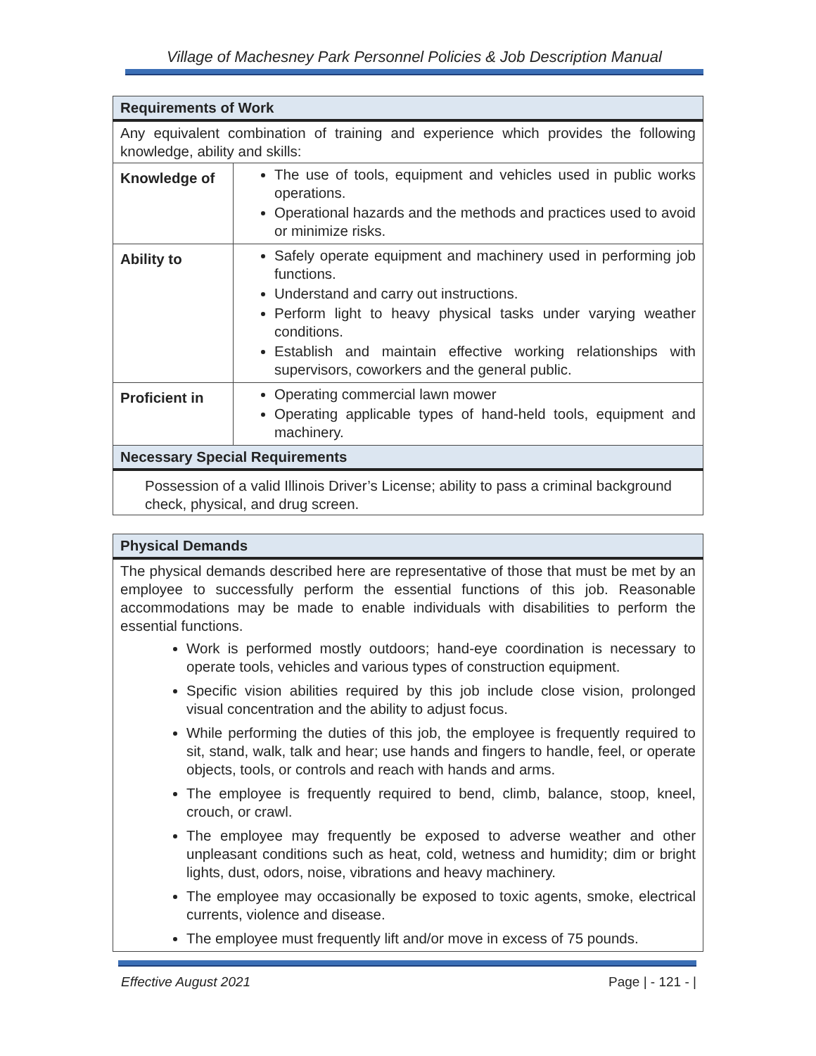Village of Machesney Park Personnel Policies & Job Description Manual
| Requirements of Work | |
| --- | --- |
| Any equivalent combination of training and experience which provides the following knowledge, ability and skills: | |
| Knowledge of | The use of tools, equipment and vehicles used in public works operations. Operational hazards and the methods and practices used to avoid or minimize risks. |
| Ability to | Safely operate equipment and machinery used in performing job functions. Understand and carry out instructions. Perform light to heavy physical tasks under varying weather conditions. Establish and maintain effective working relationships with supervisors, coworkers and the general public. |
| Proficient in | Operating commercial lawn mower Operating applicable types of hand-held tools, equipment and machinery. |
| Necessary Special Requirements | |
| Possession of a valid Illinois Driver’s License; ability to pass a criminal background check, physical, and drug screen. | |
| Physical Demands |
| --- |
| The physical demands described here are representative of those that must be met by an employee to successfully perform the essential functions of this job. Reasonable accommodations may be made to enable individuals with disabilities to perform the essential functions. Work is performed mostly outdoors; hand-eye coordination is necessary to operate tools, vehicles and various types of construction equipment. Specific vision abilities required by this job include close vision, prolonged visual concentration and the ability to adjust focus. While performing the duties of this job, the employee is frequently required to sit, stand, walk, talk and hear; use hands and fingers to handle, feel, or operate objects, tools, or controls and reach with hands and arms. The employee is frequently required to bend, climb, balance, stoop, kneel, crouch, or crawl. The employee may frequently be exposed to adverse weather and other unpleasant conditions such as heat, cold, wetness and humidity; dim or bright lights, dust, odors, noise, vibrations and heavy machinery. The employee may occasionally be exposed to toxic agents, smoke, electrical currents, violence and disease. The employee must frequently lift and/or move in excess of 75 pounds. |
Effective August 2021 Page | - 121 - |